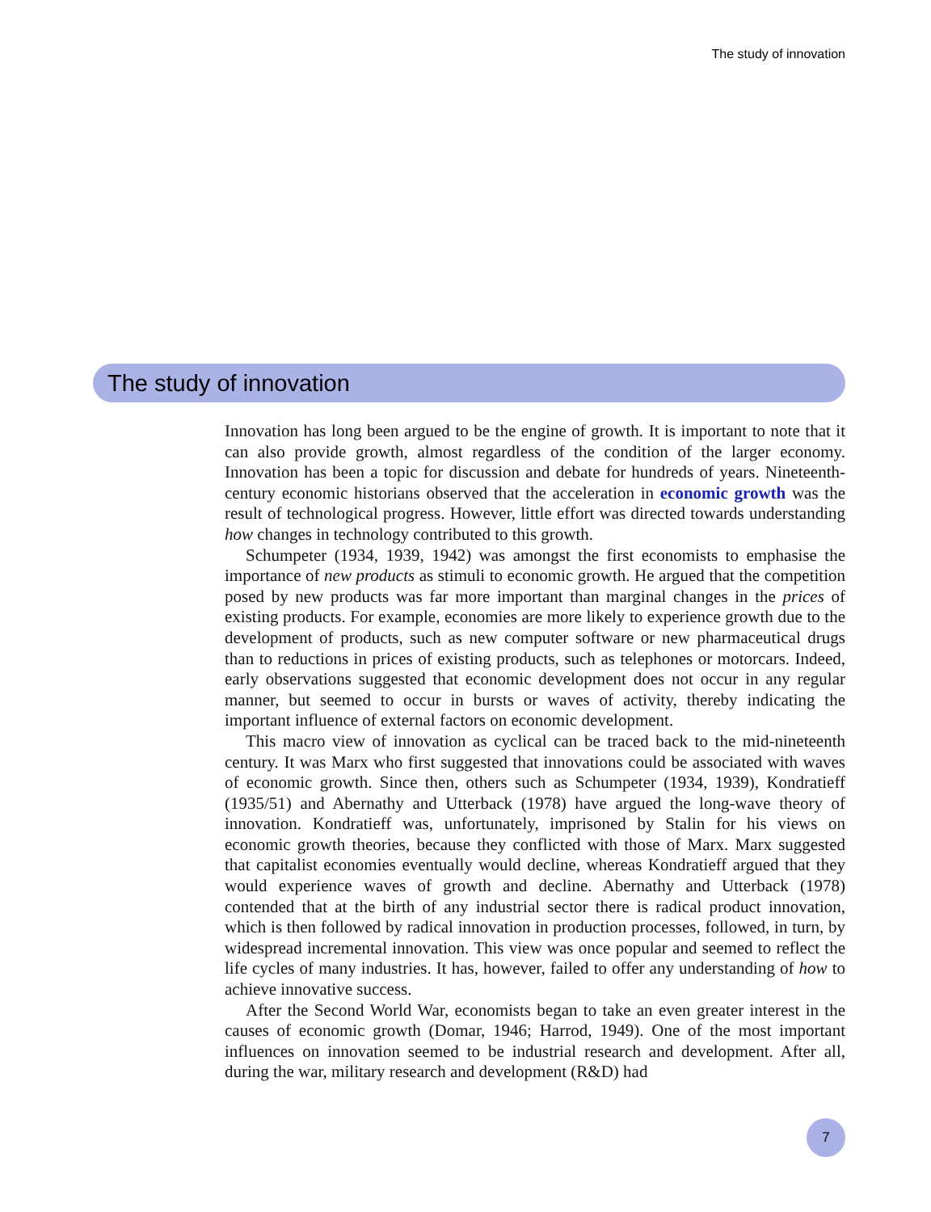The study of innovation
The study of innovation
Innovation has long been argued to be the engine of growth. It is important to note that it can also provide growth, almost regardless of the condition of the larger economy. Innovation has been a topic for discussion and debate for hundreds of years. Nineteenth-century economic historians observed that the acceleration in economic growth was the result of technological progress. However, little effort was directed towards understanding how changes in technology contributed to this growth.
Schumpeter (1934, 1939, 1942) was amongst the first economists to emphasise the importance of new products as stimuli to economic growth. He argued that the competition posed by new products was far more important than marginal changes in the prices of existing products. For example, economies are more likely to experience growth due to the development of products, such as new computer software or new pharmaceutical drugs than to reductions in prices of existing products, such as telephones or motorcars. Indeed, early observations suggested that economic development does not occur in any regular manner, but seemed to occur in bursts or waves of activity, thereby indicating the important influence of external factors on economic development.
This macro view of innovation as cyclical can be traced back to the mid-nineteenth century. It was Marx who first suggested that innovations could be associated with waves of economic growth. Since then, others such as Schumpeter (1934, 1939), Kondratieff (1935/51) and Abernathy and Utterback (1978) have argued the long-wave theory of innovation. Kondratieff was, unfortunately, imprisoned by Stalin for his views on economic growth theories, because they conflicted with those of Marx. Marx suggested that capitalist economies eventually would decline, whereas Kondratieff argued that they would experience waves of growth and decline. Abernathy and Utterback (1978) contended that at the birth of any industrial sector there is radical product innovation, which is then followed by radical innovation in production processes, followed, in turn, by widespread incremental innovation. This view was once popular and seemed to reflect the life cycles of many industries. It has, however, failed to offer any understanding of how to achieve innovative success.
After the Second World War, economists began to take an even greater interest in the causes of economic growth (Domar, 1946; Harrod, 1949). One of the most important influences on innovation seemed to be industrial research and development. After all, during the war, military research and development (R&D) had
7